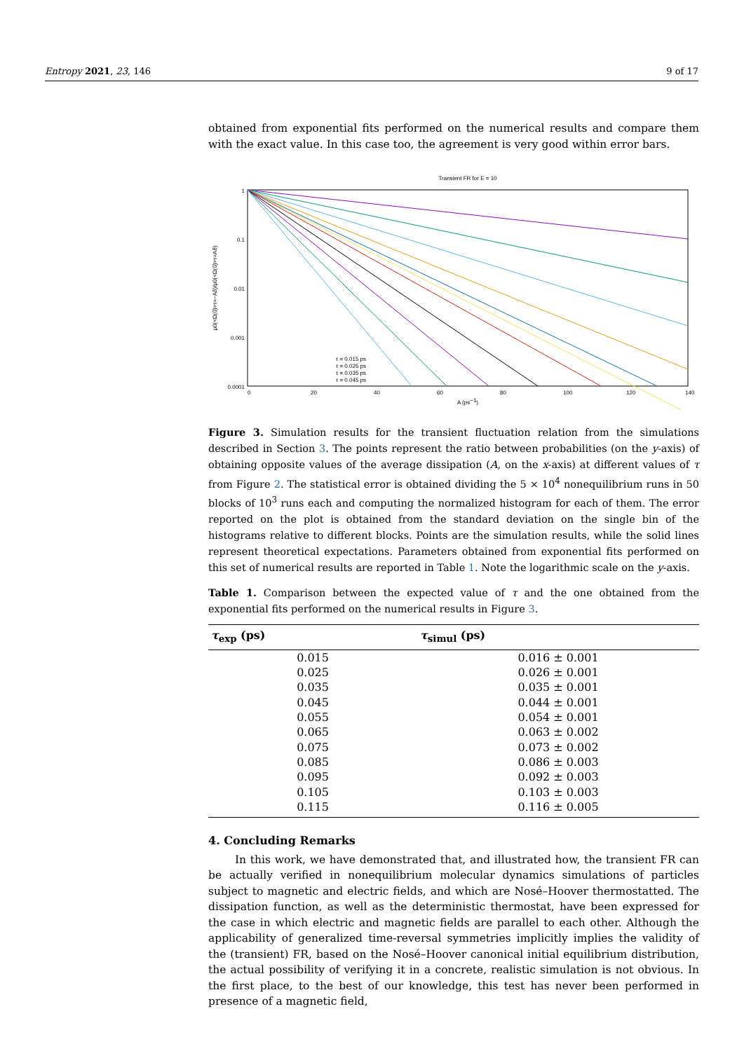Entropy 2021, 23, 146 9 of 17
obtained from exponential fits performed on the numerical results and compare them with the exact value. In this case too, the agreement is very good within error bars.
Transient FR for E = 10
1
0.1
0.01
0.001
0.0001
0
20
40
60
80
100
120
140
A (ps−1)
μ0(<Ω(0)>τ=−Aδ)/μ0(<Ω(0)>τ=Aδ)
τ = 0.015 ps
τ = 0.025 ps
τ = 0.035 ps
τ = 0.045 ps
τ = 0.055 ps τ = 0.065 ps τ = 0.075 ps τ = 0.085 ps τ = 0.095 ps τ = 0.105 ps τ = 0.115 ps Theoretical expectation
Figure 3. Simulation results for the transient fluctuation relation from the simulations described in Section 3. The points represent the ratio between probabilities (on the y-axis) of obtaining opposite values of the average dissipation (A, on the x-axis) at different values of τ from Figure 2. The statistical error is obtained dividing the 5 × 10<sup>4</sup> nonequilibrium runs in 50 blocks of 10<sup>3</sup> runs each and computing the normalized histogram for each of them. The error reported on the plot is obtained from the standard deviation on the single bin of the histograms relative to different blocks. Points are the simulation results, while the solid lines represent theoretical expectations. Parameters obtained from exponential fits performed on this set of numerical results are reported in Table 1. Note the logarithmic scale on the y-axis.
Table 1. Comparison between the expected value of τ and the one obtained from the exponential fits performed on the numerical results in Figure 3.
| τ<sub>exp</sub> (ps) | τ<sub>simul</sub> (ps) |
| --- | --- |
| 0.015 | 0.016 ± 0.001 |
| 0.025 | 0.026 ± 0.001 |
| 0.035 | 0.035 ± 0.001 |
| 0.045 | 0.044 ± 0.001 |
| 0.055 | 0.054 ± 0.001 |
| 0.065 | 0.063 ± 0.002 |
| 0.075 | 0.073 ± 0.002 |
| 0.085 | 0.086 ± 0.003 |
| 0.095 | 0.092 ± 0.003 |
| 0.105 | 0.103 ± 0.003 |
| 0.115 | 0.116 ± 0.005 |
4. Concluding Remarks
In this work, we have demonstrated that, and illustrated how, the transient FR can be actually verified in nonequilibrium molecular dynamics simulations of particles subject to magnetic and electric fields, and which are Nosé–Hoover thermostatted. The dissipation function, as well as the deterministic thermostat, have been expressed for the case in which electric and magnetic fields are parallel to each other. Although the applicability of generalized time-reversal symmetries implicitly implies the validity of the (transient) FR, based on the Nosé–Hoover canonical initial equilibrium distribution, the actual possibility of verifying it in a concrete, realistic simulation is not obvious. In the first place, to the best of our knowledge, this test has never been performed in presence of a magnetic field,